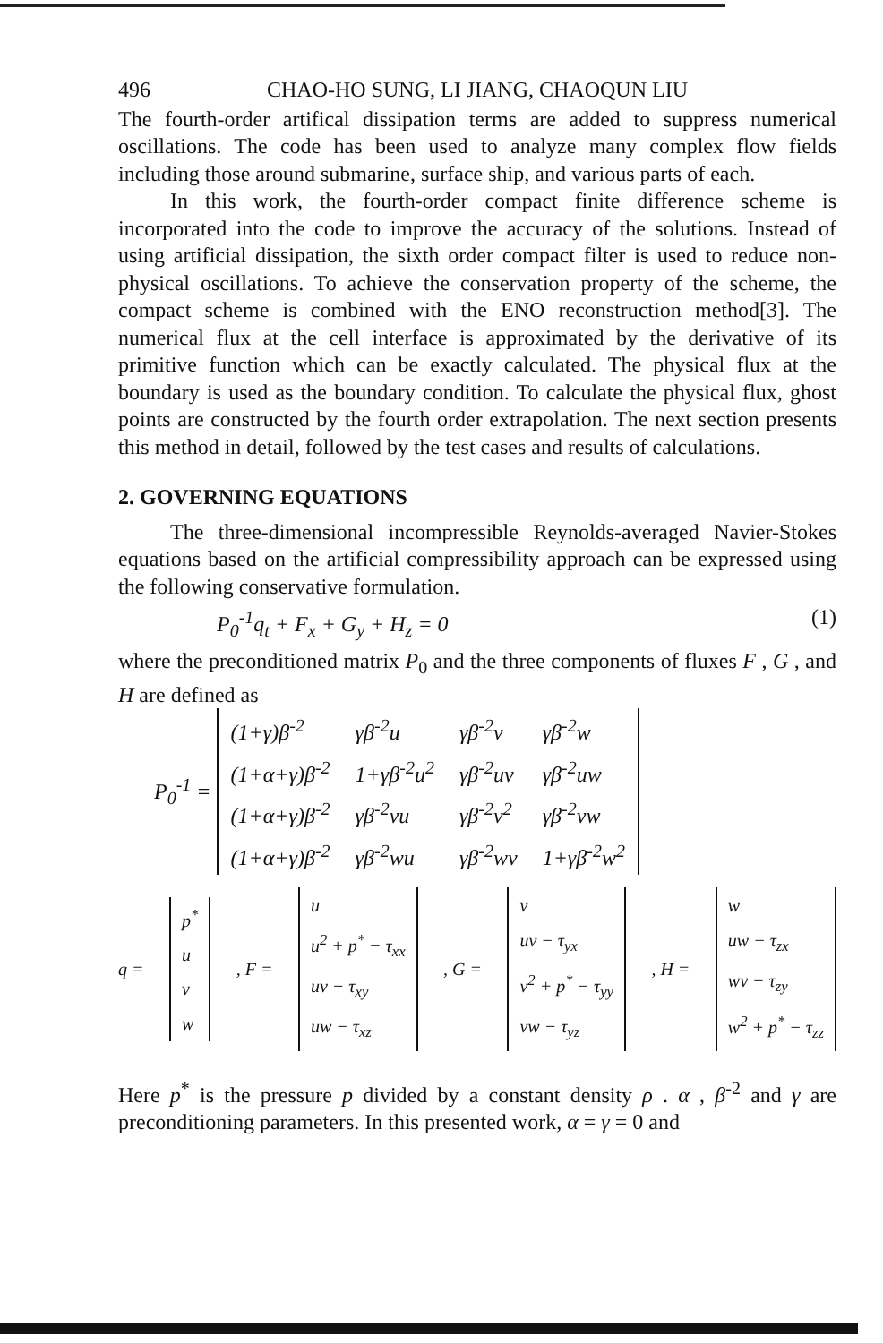496 CHAO-HO SUNG, LI JIANG, CHAOQUN LIU
The fourth-order artifical dissipation terms are added to suppress numerical oscillations. The code has been used to analyze many complex flow fields including those around submarine, surface ship, and various parts of each.
In this work, the fourth-order compact finite difference scheme is incorporated into the code to improve the accuracy of the solutions. Instead of using artificial dissipation, the sixth order compact filter is used to reduce non-physical oscillations. To achieve the conservation property of the scheme, the compact scheme is combined with the ENO reconstruction method[3]. The numerical flux at the cell interface is approximated by the derivative of its primitive function which can be exactly calculated. The physical flux at the boundary is used as the boundary condition. To calculate the physical flux, ghost points are constructed by the fourth order extrapolation. The next section presents this method in detail, followed by the test cases and results of calculations.
2. GOVERNING EQUATIONS
The three-dimensional incompressible Reynolds-averaged Navier-Stokes equations based on the artificial compressibility approach can be expressed using the following conservative formulation.
P<sub>0</sub><sup>-1</sup>q<sub>t</sub> + F<sub>x</sub> + G<sub>y</sub> + H<sub>z</sub> = 0 (1)
where the preconditioned matrix P<sub>0</sub> and the three components of fluxes F , G , and H are defined as
P<sub>0</sub><sup>-1</sup> =
| (1+γ)β<sup>-2</sup> | γβ<sup>-2</sup>u | γβ<sup>-2</sup>v | γβ<sup>-2</sup>w |
| (1+α+γ)β<sup>-2</sup> | 1+γβ<sup>-2</sup>u<sup>2</sup> | γβ<sup>-2</sup>uv | γβ<sup>-2</sup>uw |
| (1+α+γ)β<sup>-2</sup> | γβ<sup>-2</sup>vu | γβ<sup>-2</sup>v<sup>2</sup> | γβ<sup>-2</sup>vw |
| (1+α+γ)β<sup>-2</sup> | γβ<sup>-2</sup>wu | γβ<sup>-2</sup>wv | 1+γβ<sup>-2</sup>w<sup>2</sup> |
q =
| p<sup>*</sup> |
| u |
| v |
| w |
, F =
| u |
| u<sup>2</sup> + p<sup>*</sup> − τ<sub>xx</sub> |
| uv − τ<sub>xy</sub> |
| uw − τ<sub>xz</sub> |
, G =
| v |
| uv − τ<sub>yx</sub> |
| v<sup>2</sup> + p<sup>*</sup> − τ<sub>yy</sub> |
| vw − τ<sub>yz</sub> |
, H =
| w |
| uw − τ<sub>zx</sub> |
| wv − τ<sub>zy</sub> |
| w<sup>2</sup> + p<sup>*</sup> − τ<sub>zz</sub> |
Here p<sup>*</sup> is the pressure p divided by a constant density ρ . α , β<sup>-2</sup> and γ are preconditioning parameters. In this presented work, α = γ = 0 and